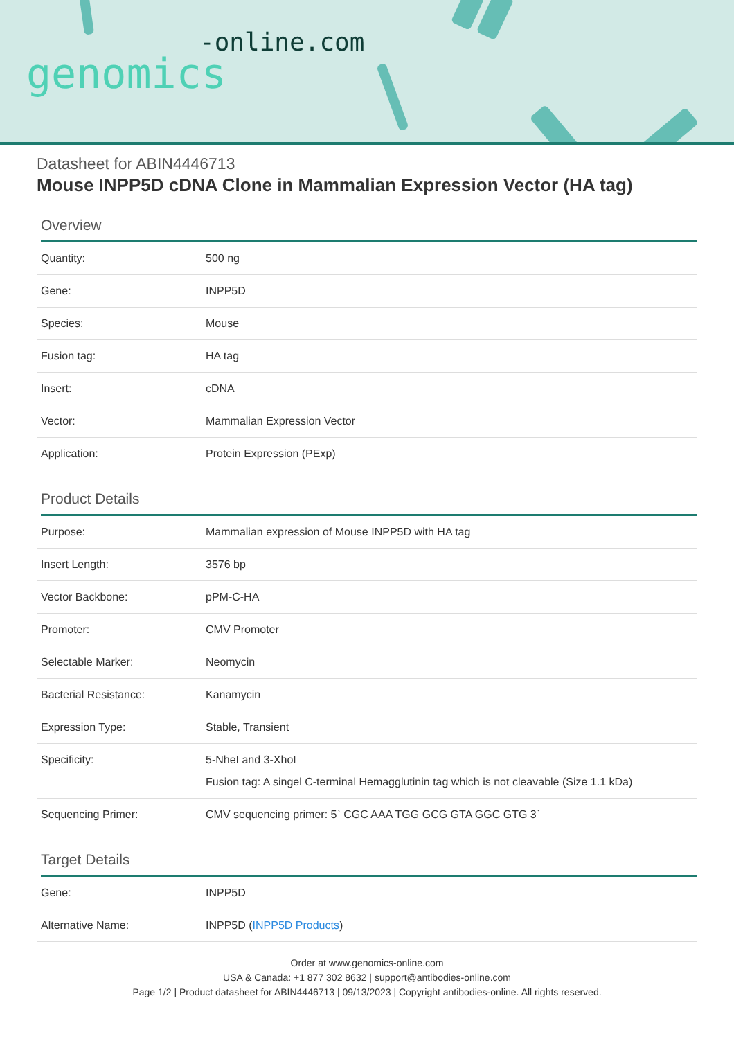-online.com
genomics
Datasheet for ABIN4446713
Mouse INPP5D cDNA Clone in Mammalian Expression Vector (HA tag)
Overview
| Quantity: | 500 ng |
| Gene: | INPP5D |
| Species: | Mouse |
| Fusion tag: | HA tag |
| Insert: | cDNA |
| Vector: | Mammalian Expression Vector |
| Application: | Protein Expression (PExp) |
Product Details
| Purpose: | Mammalian expression of Mouse INPP5D with HA tag |
| Insert Length: | 3576 bp |
| Vector Backbone: | pPM-C-HA |
| Promoter: | CMV Promoter |
| Selectable Marker: | Neomycin |
| Bacterial Resistance: | Kanamycin |
| Expression Type: | Stable, Transient |
| Specificity: | 5-NheI and 3-XhoI Fusion tag: A singel C-terminal Hemagglutinin tag which is not cleavable (Size 1.1 kDa) |
| Sequencing Primer: | CMV sequencing primer: 5` CGC AAA TGG GCG GTA GGC GTG 3` |
Target Details
| Gene: | INPP5D |
| Alternative Name: | INPP5D ( INPP5D Products ) |
Order at www.genomics-online.com
USA & Canada: +1 877 302 8632 | support@antibodies-online.com
Page 1/2 | Product datasheet for ABIN4446713 | 09/13/2023 | Copyright antibodies-online. All rights reserved.